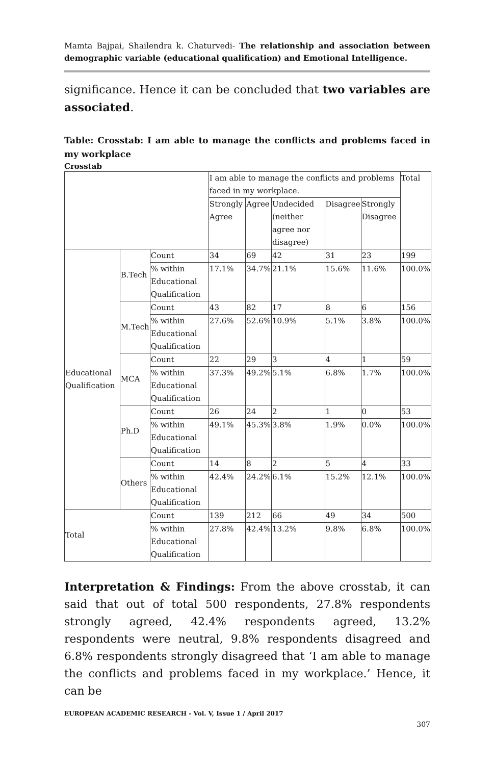Mamta Bajpai, Shailendra k. Chaturvedi- The relationship and association between demographic variable (educational qualification) and Emotional Intelligence.
significance. Hence it can be concluded that two variables are associated.
Table: Crosstab: I am able to manage the conflicts and problems faced in my workplace
Crosstab
| | | | I am able to manage the conflicts and problems faced in my workplace. | | | | | Total |
| | | | Strongly Agree | Agree | Undecided (neither agree nor disagree) | Disagree | Strongly Disagree | |
| Educational Qualification | B.Tech | Count | 34 | 69 | 42 | 31 | 23 | 199 |
| | | % within Educational Qualification | 17.1% | 34.7% | 21.1% | 15.6% | 11.6% | 100.0% |
| | M.Tech | Count | 43 | 82 | 17 | 8 | 6 | 156 |
| | | % within Educational Qualification | 27.6% | 52.6% | 10.9% | 5.1% | 3.8% | 100.0% |
| | MCA | Count | 22 | 29 | 3 | 4 | 1 | 59 |
| | | % within Educational Qualification | 37.3% | 49.2% | 5.1% | 6.8% | 1.7% | 100.0% |
| | Ph.D | Count | 26 | 24 | 2 | 1 | 0 | 53 |
| | | % within Educational Qualification | 49.1% | 45.3% | 3.8% | 1.9% | 0.0% | 100.0% |
| | Others | Count | 14 | 8 | 2 | 5 | 4 | 33 |
| | | % within Educational Qualification | 42.4% | 24.2% | 6.1% | 15.2% | 12.1% | 100.0% |
| Total | | Count | 139 | 212 | 66 | 49 | 34 | 500 |
| | | % within Educational Qualification | 27.8% | 42.4% | 13.2% | 9.8% | 6.8% | 100.0% |
Interpretation & Findings: From the above crosstab, it can said that out of total 500 respondents, 27.8% respondents strongly agreed, 42.4% respondents agreed, 13.2% respondents were neutral, 9.8% respondents disagreed and 6.8% respondents strongly disagreed that ‘I am able to manage the conflicts and problems faced in my workplace.’ Hence, it can be
EUROPEAN ACADEMIC RESEARCH - Vol. V, Issue 1 / April 2017
307